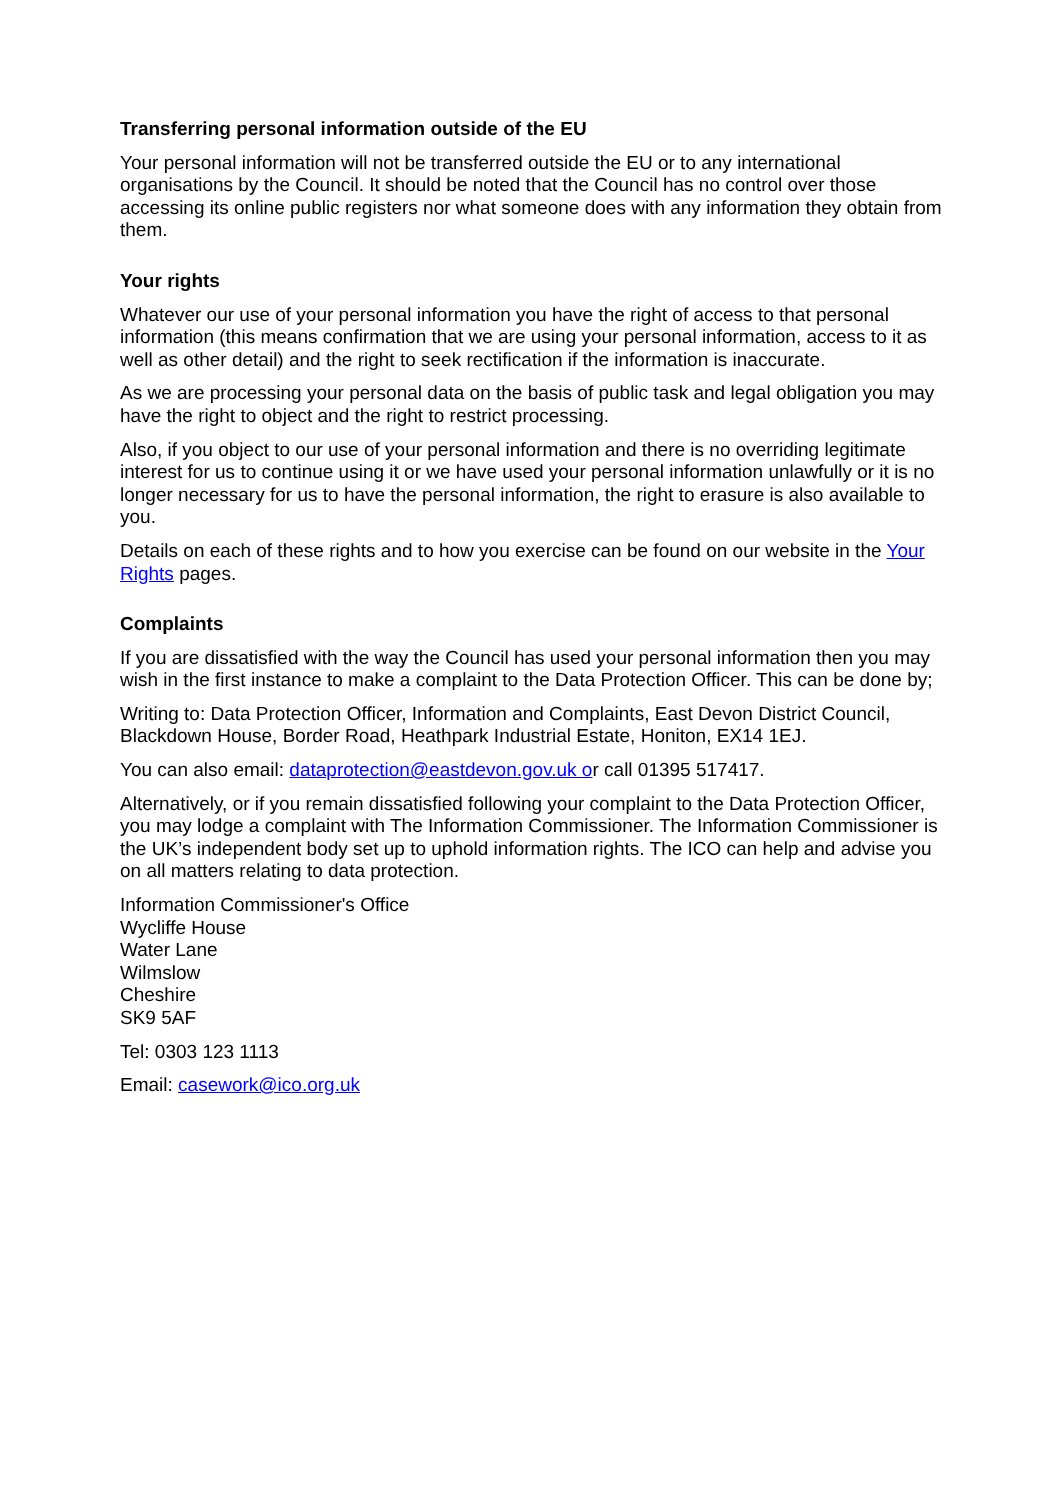Transferring personal information outside of the EU
Your personal information will not be transferred outside the EU or to any international organisations by the Council. It should be noted that the Council has no control over those accessing its online public registers nor what someone does with any information they obtain from them.
Your rights
Whatever our use of your personal information you have the right of access to that personal information (this means confirmation that we are using your personal information, access to it as well as other detail) and the right to seek rectification if the information is inaccurate.
As we are processing your personal data on the basis of public task and legal obligation you may have the right to object and the right to restrict processing.
Also, if you object to our use of your personal information and there is no overriding legitimate interest for us to continue using it or we have used your personal information unlawfully or it is no longer necessary for us to have the personal information, the right to erasure is also available to you.
Details on each of these rights and to how you exercise can be found on our website in the Your Rights pages.
Complaints
If you are dissatisfied with the way the Council has used your personal information then you may wish in the first instance to make a complaint to the Data Protection Officer. This can be done by;
Writing to: Data Protection Officer, Information and Complaints, East Devon District Council, Blackdown House, Border Road, Heathpark Industrial Estate, Honiton, EX14 1EJ.
You can also email: dataprotection@eastdevon.gov.uk or call 01395 517417.
Alternatively, or if you remain dissatisfied following your complaint to the Data Protection Officer, you may lodge a complaint with The Information Commissioner. The Information Commissioner is the UK’s independent body set up to uphold information rights. The ICO can help and advise you on all matters relating to data protection.
Information Commissioner's Office
Wycliffe House
Water Lane
Wilmslow
Cheshire
SK9 5AF
Tel: 0303 123 1113
Email: casework@ico.org.uk